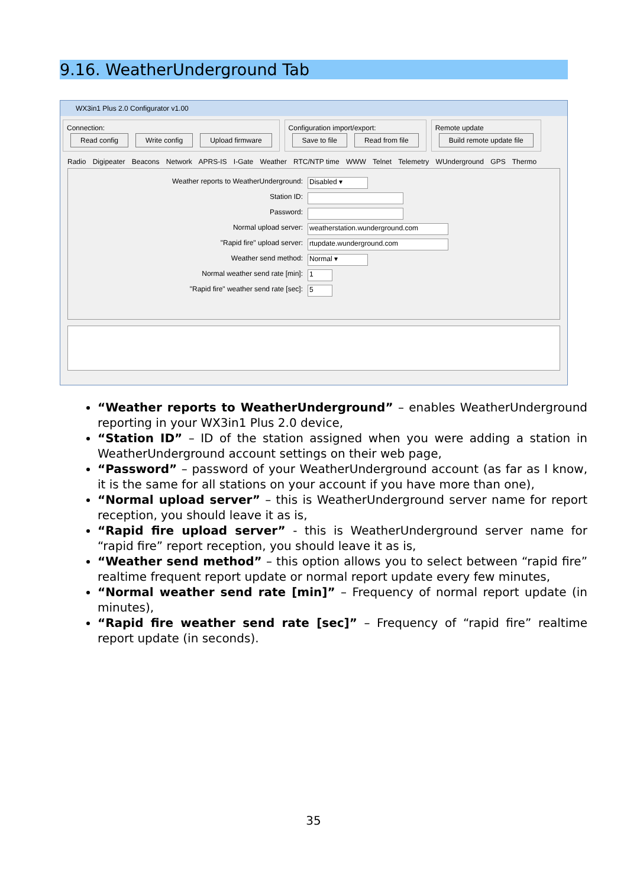9.16. WeatherUnderground Tab
WX3in1 Plus 2.0 Configurator v1.00
Connection:
Read config Write config Upload firmware
Configuration import/export:
Save to file Read from file
Remote update
Build remote update file
Radio Digipeater Beacons Network APRS-IS I-Gate Weather RTC/NTP time WWW Telnet Telemetry WUnderground GPS Thermo
Weather reports to WeatherUnderground:
Disabled ▾
Station ID:
Password:
Normal upload server:
weatherstation.wunderground.com
"Rapid fire" upload server:
rtupdate.wunderground.com
Weather send method:
Normal ▾
Normal weather send rate [min]:
1
"Rapid fire" weather send rate [sec]:
5
“Weather reports to WeatherUnderground” – enables WeatherUnderground reporting in your WX3in1 Plus 2.0 device,
“Station ID” – ID of the station assigned when you were adding a station in WeatherUnderground account settings on their web page,
“Password” – password of your WeatherUnderground account (as far as I know, it is the same for all stations on your account if you have more than one),
“Normal upload server” – this is WeatherUnderground server name for report reception, you should leave it as is,
“Rapid fire upload server” - this is WeatherUnderground server name for “rapid fire” report reception, you should leave it as is,
“Weather send method” – this option allows you to select between “rapid fire” realtime frequent report update or normal report update every few minutes,
“Normal weather send rate [min]” – Frequency of normal report update (in minutes),
“Rapid fire weather send rate [sec]” – Frequency of “rapid fire” realtime report update (in seconds).
35